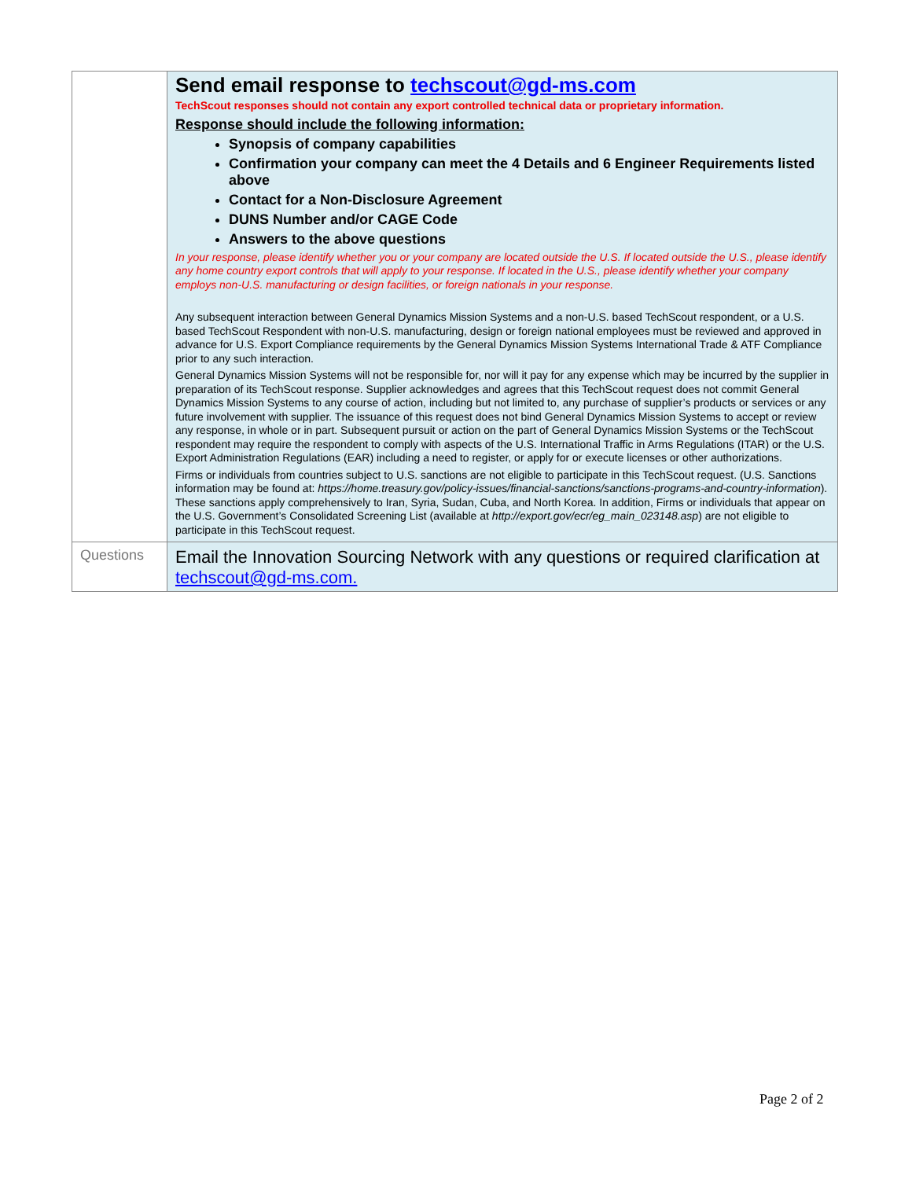| | Send email response to techscout@gd-ms.com TechScout responses should not contain any export controlled technical data or proprietary information. Response should include the following information: Synopsis of company capabilities Confirmation your company can meet the 4 Details and 6 Engineer Requirements listed above Contact for a Non-Disclosure Agreement DUNS Number and/or CAGE Code Answers to the above questions In your response, please identify whether you or your company are located outside the U.S. If located outside the U.S., please identify any home country export controls that will apply to your response. If located in the U.S., please identify whether your company employs non-U.S. manufacturing or design facilities, or foreign nationals in your response. Any subsequent interaction between General Dynamics Mission Systems and a non-U.S. based TechScout respondent, or a U.S. based TechScout Respondent with non-U.S. manufacturing, design or foreign national employees must be reviewed and approved in advance for U.S. Export Compliance requirements by the General Dynamics Mission Systems International Trade & ATF Compliance prior to any such interaction. General Dynamics Mission Systems will not be responsible for, nor will it pay for any expense which may be incurred by the supplier in preparation of its TechScout response. Supplier acknowledges and agrees that this TechScout request does not commit General Dynamics Mission Systems to any course of action, including but not limited to, any purchase of supplier’s products or services or any future involvement with supplier. The issuance of this request does not bind General Dynamics Mission Systems to accept or review any response, in whole or in part. Subsequent pursuit or action on the part of General Dynamics Mission Systems or the TechScout respondent may require the respondent to comply with aspects of the U.S. International Traffic in Arms Regulations (ITAR) or the U.S. Export Administration Regulations (EAR) including a need to register, or apply for or execute licenses or other authorizations. Firms or individuals from countries subject to U.S. sanctions are not eligible to participate in this TechScout request. (U.S. Sanctions information may be found at: https://home.treasury.gov/policy-issues/financial-sanctions/sanctions-programs-and-country-information ). These sanctions apply comprehensively to Iran, Syria, Sudan, Cuba, and North Korea. In addition, Firms or individuals that appear on the U.S. Government’s Consolidated Screening List (available at http://export.gov/ecr/eg_main_023148.asp ) are not eligible to participate in this TechScout request. |
| Questions | Email the Innovation Sourcing Network with any questions or required clarification at techscout@gd-ms.com. |
Page 2 of 2